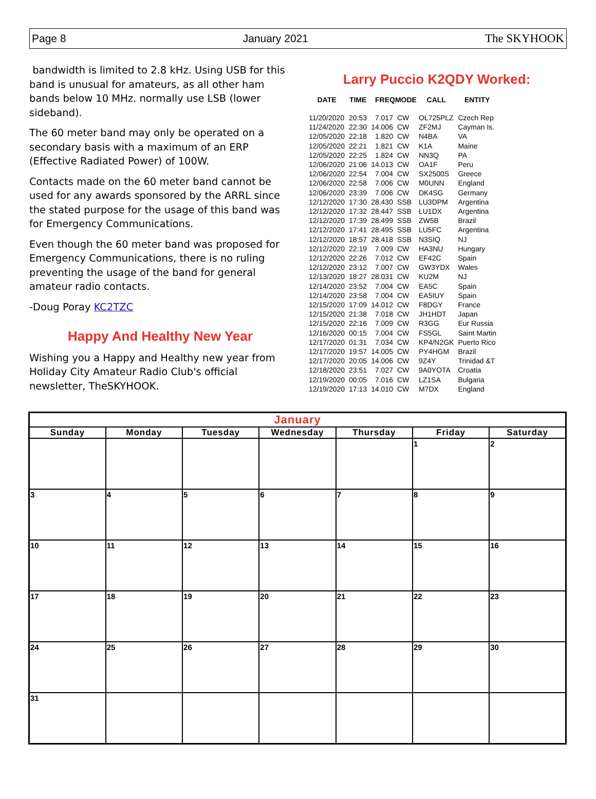Page 8 January 2021 The SKYHOOK
bandwidth is limited to 2.8 kHz. Using USB for this band is unusual for amateurs, as all other ham bands below 10 MHz. normally use LSB (lower sideband).
The 60 meter band may only be operated on a secondary basis with a maximum of an ERP (Effective Radiated Power) of 100W.
Contacts made on the 60 meter band cannot be used for any awards sponsored by the ARRL since the stated purpose for the usage of this band was for Emergency Communications.
Even though the 60 meter band was proposed for Emergency Communications, there is no ruling preventing the usage of the band for general amateur radio contacts.
-Doug Poray KC2TZC
Happy And Healthy New Year
Wishing you a Happy and Healthy new year from Holiday City Amateur Radio Club's official newsletter, TheSKYHOOK.
Larry Puccio K2QDY Worked:
| DATE | TIME | FREQ | MODE | CALL | ENTITY |
| --- | --- | --- | --- | --- | --- |
| 11/20/2020 | 20:53 | 7.017 | CW | OL725PLZ | Czech Rep |
| 11/24/2020 | 22:30 | 14.006 | CW | ZF2MJ | Cayman Is. |
| 12/05/2020 | 22:18 | 1.820 | CW | N4BA | VA |
| 12/05/2020 | 22:21 | 1.821 | CW | K1A | Maine |
| 12/05/2020 | 22:25 | 1.824 | CW | NN3Q | PA |
| 12/06/2020 | 21:06 | 14.013 | CW | OA1F | Peru |
| 12/06/2020 | 22:54 | 7.004 | CW | SX2500S | Greece |
| 12/06/2020 | 22:58 | 7.006 | CW | M0UNN | England |
| 12/06/2020 | 23:39 | 7.006 | CW | DK4SG | Germany |
| 12/12/2020 | 17:30 | 28.430 | SSB | LU3DPM | Argentina |
| 12/12/2020 | 17:32 | 28.447 | SSB | LU1DX | Argentina |
| 12/12/2020 | 17:39 | 28.499 | SSB | ZW5B | Brazil |
| 12/12/2020 | 17:41 | 28.495 | SSB | LU5FC | Argentina |
| 12/12/2020 | 18:57 | 28.418 | SSB | N3SIQ | NJ |
| 12/12/2020 | 22:19 | 7.009 | CW | HA3NU | Hungary |
| 12/12/2020 | 22:26 | 7.012 | CW | EF42C | Spain |
| 12/12/2020 | 23:12 | 7.007 | CW | GW3YDX | Wales |
| 12/13/2020 | 18:27 | 28.031 | CW | KU2M | NJ |
| 12/14/2020 | 23:52 | 7.004 | CW | EA5C | Spain |
| 12/14/2020 | 23:58 | 7.004 | CW | EA5IUY | Spain |
| 12/15/2020 | 17:09 | 14.012 | CW | F8DGY | France |
| 12/15/2020 | 21:38 | 7.018 | CW | JH1HDT | Japan |
| 12/15/2020 | 22:16 | 7.009 | CW | R3GG | Eur Russia |
| 12/16/2020 | 00:15 | 7.004 | CW | FS5GL | Saint Martin |
| 12/17/2020 | 01:31 | 7.034 | CW | KP4/N2GK | Puerto Rico |
| 12/17/2020 | 19:57 | 14.005 | CW | PY4HGM | Brazil |
| 12/17/2020 | 20:05 | 14.006 | CW | 9Z4Y | Trinidad &T |
| 12/18/2020 | 23:51 | 7.027 | CW | 9A0YOTA | Croatia |
| 12/19/2020 | 00:05 | 7.016 | CW | LZ1SA | Bulgaria |
| 12/19/2020 | 17:13 | 14.010 | CW | M7DX | England |
| January | | | | | | |
| --- | --- | --- | --- | --- | --- | --- |
| Sunday | Monday | Tuesday | Wednesday | Thursday | Friday | Saturday |
| | | | | | 1 | 2 |
| 3 | 4 | 5 | 6 | 7 | 8 | 9 |
| 10 | 11 | 12 | 13 | 14 | 15 | 16 |
| 17 | 18 | 19 | 20 | 21 | 22 | 23 |
| 24 | 25 | 26 | 27 | 28 | 29 | 30 |
| 31 | | | | | | |